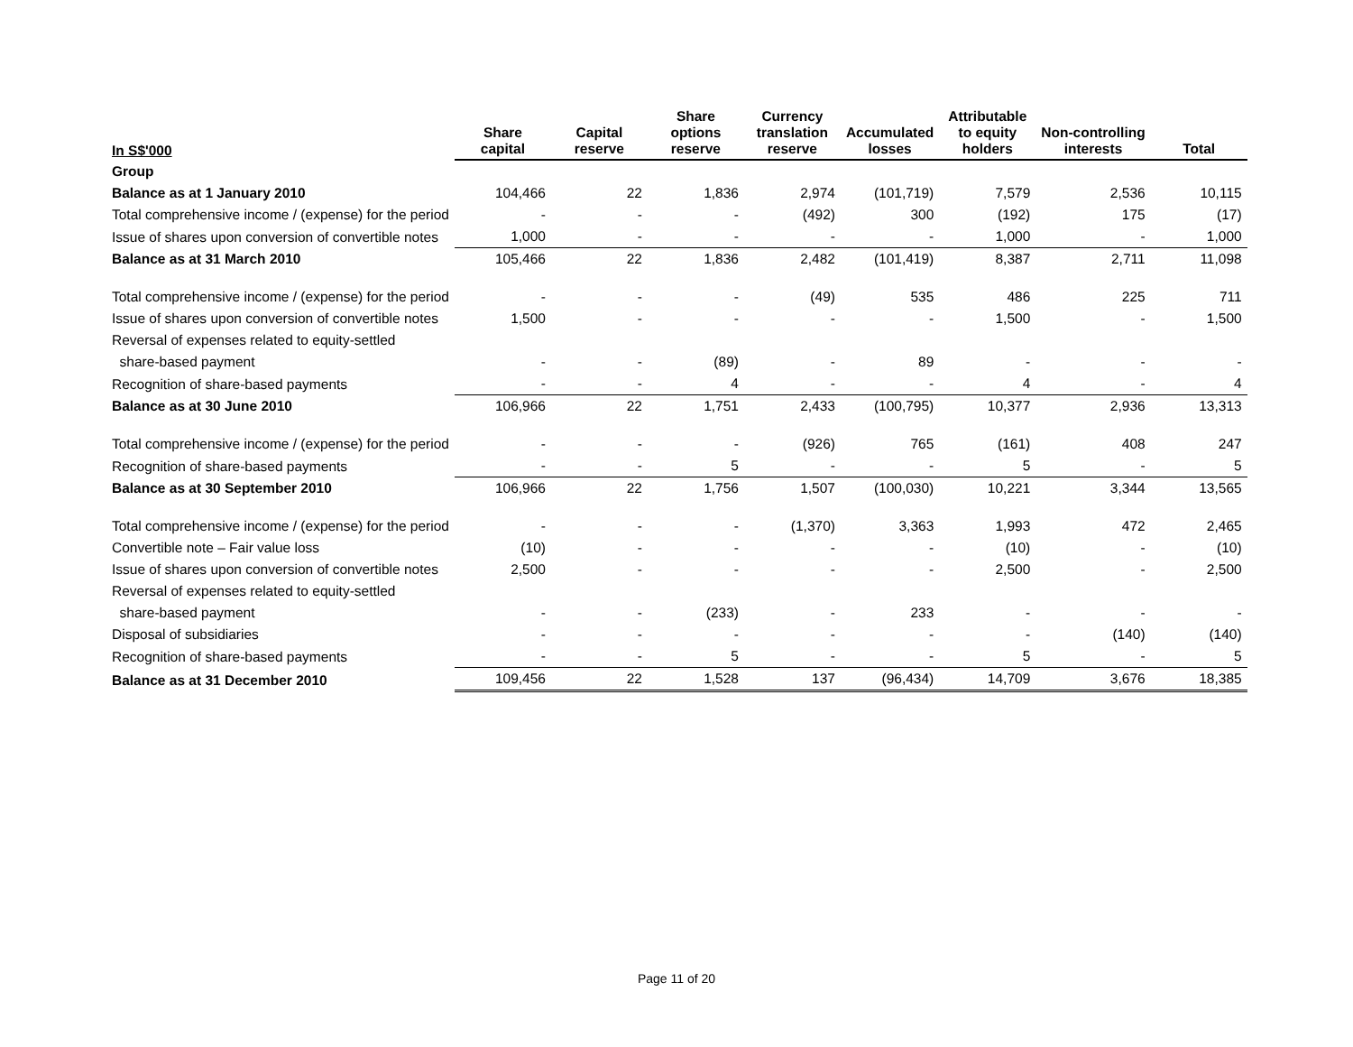| In S$'000 | Share capital | Capital reserve | Share options reserve | Currency translation reserve | Accumulated losses | Attributable to equity holders | Non-controlling interests | Total |
| --- | --- | --- | --- | --- | --- | --- | --- | --- |
| Group | | | | | | | | |
| Balance as at 1 January 2010 | 104,466 | 22 | 1,836 | 2,974 | (101,719) | 7,579 | 2,536 | 10,115 |
| Total comprehensive income / (expense) for the period | - | - | - | (492) | 300 | (192) | 175 | (17) |
| Issue of shares upon conversion of convertible notes | 1,000 | - | - | - | - | 1,000 | - | 1,000 |
| Balance as at 31 March 2010 | 105,466 | 22 | 1,836 | 2,482 | (101,419) | 8,387 | 2,711 | 11,098 |
| Total comprehensive income / (expense) for the period | - | - | - | (49) | 535 | 486 | 225 | 711 |
| Issue of shares upon conversion of convertible notes | 1,500 | - | - | - | - | 1,500 | - | 1,500 |
| Reversal of expenses related to equity-settled | | | | | | | | |
| share-based payment | - | - | (89) | - | 89 | - | - | - |
| Recognition of share-based payments | - | - | 4 | - | - | 4 | - | 4 |
| Balance as at 30 June 2010 | 106,966 | 22 | 1,751 | 2,433 | (100,795) | 10,377 | 2,936 | 13,313 |
| Total comprehensive income / (expense) for the period | - | - | - | (926) | 765 | (161) | 408 | 247 |
| Recognition of share-based payments | - | - | 5 | - | - | 5 | - | 5 |
| Balance as at 30 September 2010 | 106,966 | 22 | 1,756 | 1,507 | (100,030) | 10,221 | 3,344 | 13,565 |
| Total comprehensive income / (expense) for the period | - | - | - | (1,370) | 3,363 | 1,993 | 472 | 2,465 |
| Convertible note – Fair value loss | (10) | - | - | - | - | (10) | - | (10) |
| Issue of shares upon conversion of convertible notes | 2,500 | - | - | - | - | 2,500 | - | 2,500 |
| Reversal of expenses related to equity-settled | | | | | | | | |
| share-based payment | - | - | (233) | - | 233 | - | - | - |
| Disposal of subsidiaries | - | - | - | - | - | - | (140) | (140) |
| Recognition of share-based payments | - | - | 5 | - | - | 5 | - | 5 |
| Balance as at 31 December 2010 | 109,456 | 22 | 1,528 | 137 | (96,434) | 14,709 | 3,676 | 18,385 |
Page 11 of 20